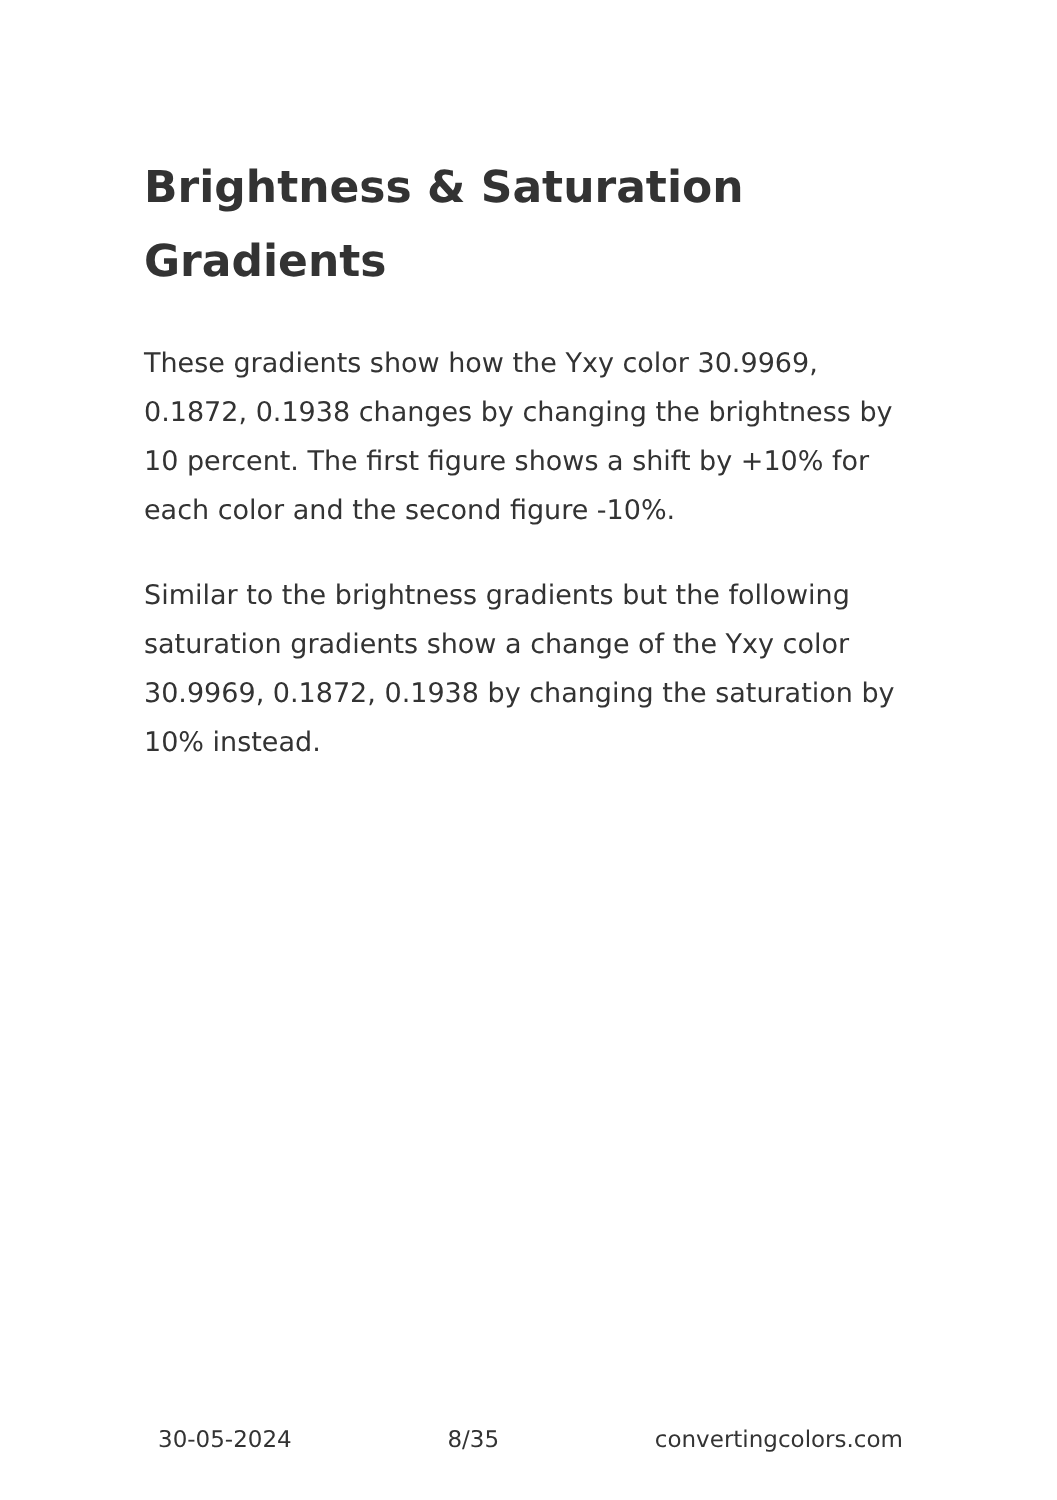Brightness & Saturation Gradients
These gradients show how the Yxy color 30.9969, 0.1872, 0.1938 changes by changing the brightness by 10 percent. The first figure shows a shift by +10% for each color and the second figure -10%.
Similar to the brightness gradients but the following saturation gradients show a change of the Yxy color 30.9969, 0.1872, 0.1938 by changing the saturation by 10% instead.
30-05-2024 8/35 convertingcolors.com